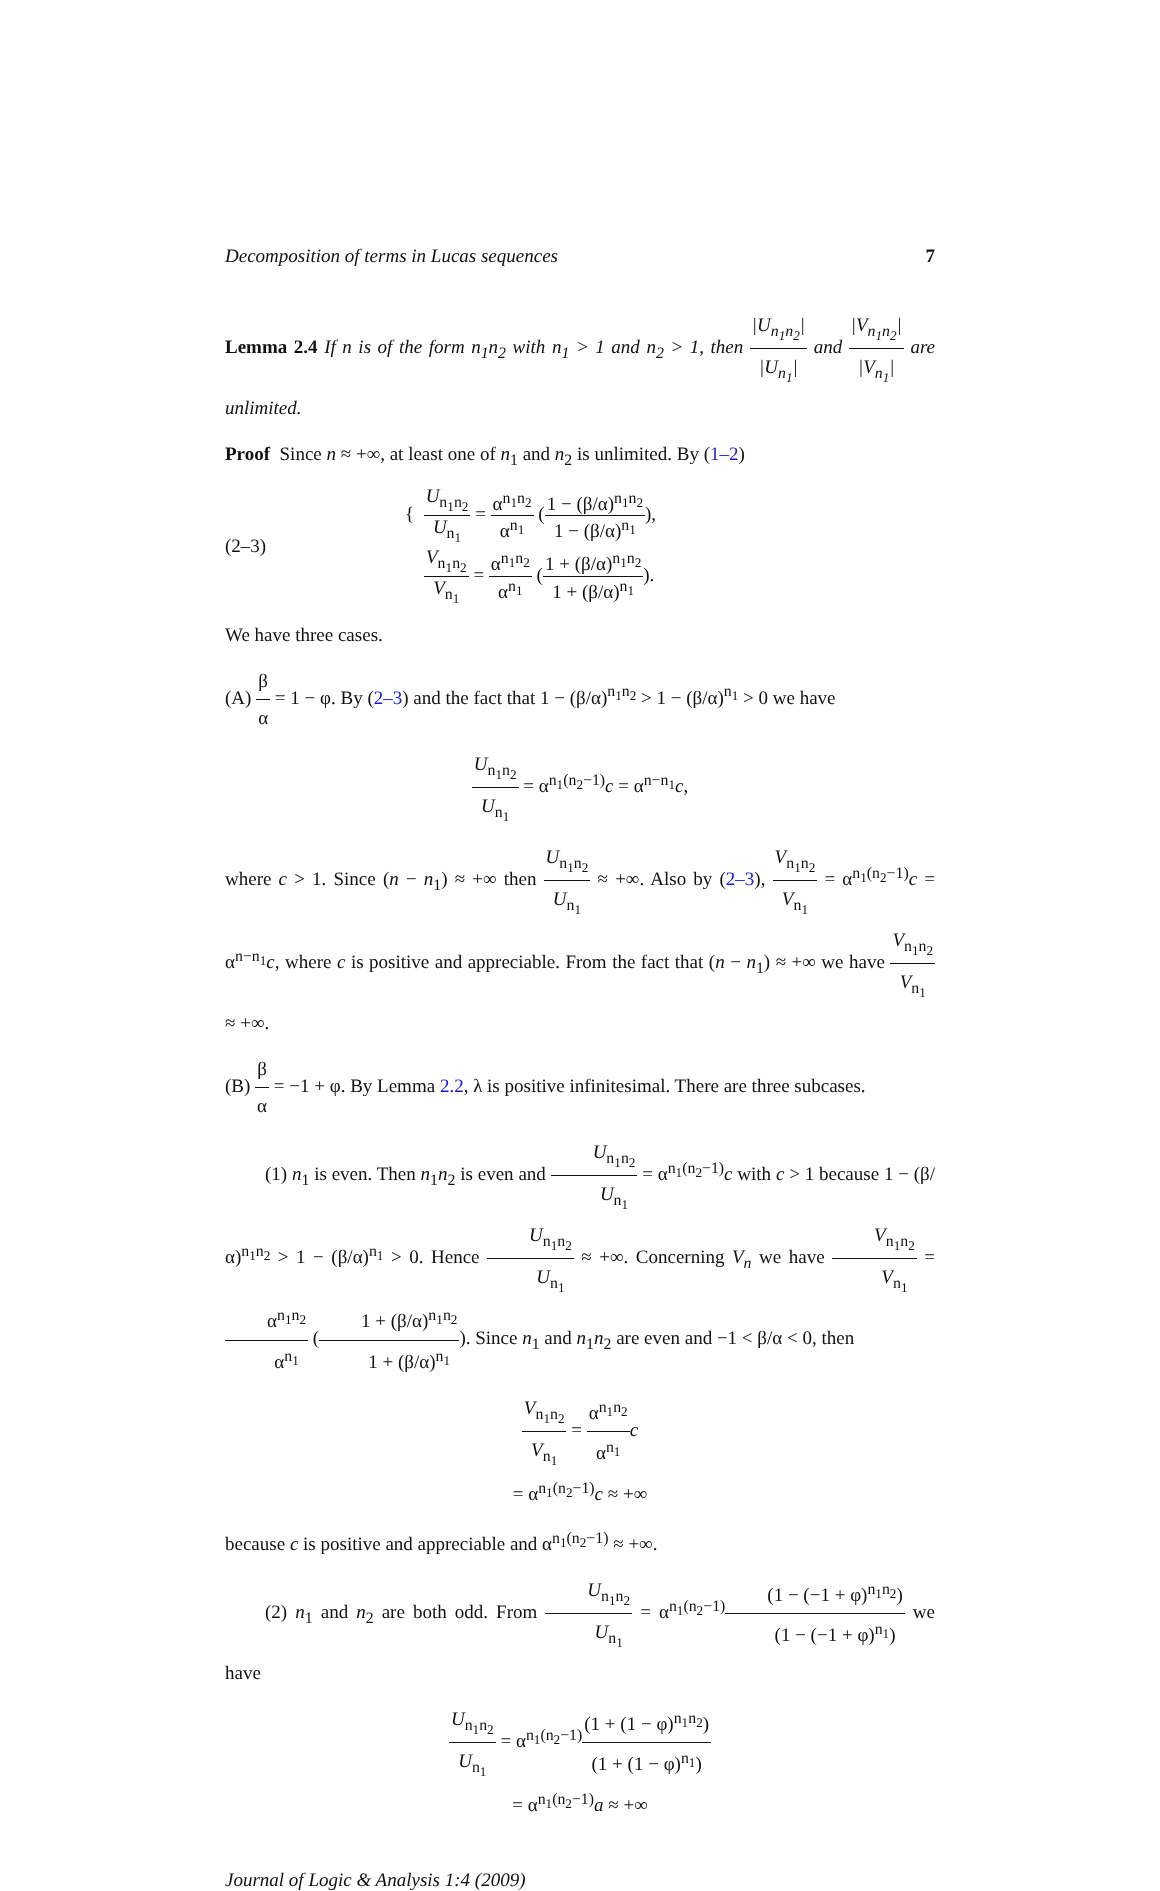Decomposition of terms in Lucas sequences 7
Lemma 2.4 If n is of the form n<sub>1</sub>n<sub>2</sub> with n<sub>1</sub> > 1 and n<sub>2</sub> > 1, then |U<sub>n<sub>1</sub>n<sub>2</sub></sub>| |U<sub>n<sub>1</sub></sub>| and |V<sub>n<sub>1</sub>n<sub>2</sub></sub>| |V<sub>n<sub>1</sub></sub>| are unlimited.
Proof Since n ≈ +∞, at least one of n<sub>1</sub> and n<sub>2</sub> is unlimited. By (1–2)
(2–3) { U<sub>n<sub>1</sub>n<sub>2</sub></sub> U<sub>n<sub>1</sub></sub> = α<sup>n<sub>1</sub>n<sub>2</sub></sup> α<sup>n<sub>1</sub></sup> (1 − (β/α)<sup>n<sub>1</sub>n<sub>2</sub></sup> 1 − (β/α)<sup>n<sub>1</sub></sup>),
V<sub>n<sub>1</sub>n<sub>2</sub></sub> V<sub>n<sub>1</sub></sub> = α<sup>n<sub>1</sub>n<sub>2</sub></sup> α<sup>n<sub>1</sub></sup> (1 + (β/α)<sup>n<sub>1</sub>n<sub>2</sub></sup> 1 + (β/α)<sup>n<sub>1</sub></sup>).
We have three cases.
(A) β α = 1 − φ. By (2–3) and the fact that 1 − (β/α)<sup>n<sub>1</sub>n<sub>2</sub></sup> > 1 − (β/α)<sup>n<sub>1</sub></sup> > 0 we have
U<sub>n<sub>1</sub>n<sub>2</sub></sub> U<sub>n<sub>1</sub></sub> = α<sup>n<sub>1</sub>(n<sub>2</sub>−1)</sup>c = α<sup>n−n<sub>1</sub></sup>c,
where c > 1. Since (n − n<sub>1</sub>) ≈ +∞ then U<sub>n<sub>1</sub>n<sub>2</sub></sub> U<sub>n<sub>1</sub></sub> ≈ +∞. Also by (2–3), V<sub>n<sub>1</sub>n<sub>2</sub></sub> V<sub>n<sub>1</sub></sub> = α<sup>n<sub>1</sub>(n<sub>2</sub>−1)</sup>c = α<sup>n−n<sub>1</sub></sup>c, where c is positive and appreciable. From the fact that (n − n<sub>1</sub>) ≈ +∞ we have V<sub>n<sub>1</sub>n<sub>2</sub></sub> V<sub>n<sub>1</sub></sub> ≈ +∞.
(B) β α = −1 + φ. By Lemma 2.2, λ is positive infinitesimal. There are three subcases.
(1) n<sub>1</sub> is even. Then n<sub>1</sub>n<sub>2</sub> is even and U<sub>n<sub>1</sub>n<sub>2</sub></sub> U<sub>n<sub>1</sub></sub> = α<sup>n<sub>1</sub>(n<sub>2</sub>−1)</sup>c with c > 1 because 1 − (β/α)<sup>n<sub>1</sub>n<sub>2</sub></sup> > 1 − (β/α)<sup>n<sub>1</sub></sup> > 0. Hence U<sub>n<sub>1</sub>n<sub>2</sub></sub> U<sub>n<sub>1</sub></sub> ≈ +∞. Concerning V<sub>n</sub> we have V<sub>n<sub>1</sub>n<sub>2</sub></sub> V<sub>n<sub>1</sub></sub> = α<sup>n<sub>1</sub>n<sub>2</sub></sup> α<sup>n<sub>1</sub></sup> (1 + (β/α)<sup>n<sub>1</sub>n<sub>2</sub></sup> 1 + (β/α)<sup>n<sub>1</sub></sup>). Since n<sub>1</sub> and n<sub>1</sub>n<sub>2</sub> are even and −1 < β/α < 0, then
V<sub>n<sub>1</sub>n<sub>2</sub></sub> V<sub>n<sub>1</sub></sub> = α<sup>n<sub>1</sub>n<sub>2</sub></sup> α<sup>n<sub>1</sub></sup> c
= α<sup>n<sub>1</sub>(n<sub>2</sub>−1)</sup>c ≈ +∞
because c is positive and appreciable and α<sup>n<sub>1</sub>(n<sub>2</sub>−1)</sup> ≈ +∞.
(2) n<sub>1</sub> and n<sub>2</sub> are both odd. From U<sub>n<sub>1</sub>n<sub>2</sub></sub> U<sub>n<sub>1</sub></sub> = α<sup>n<sub>1</sub>(n<sub>2</sub>−1)</sup>(1 − (−1 + φ)<sup>n<sub>1</sub>n<sub>2</sub></sup>) (1 − (−1 + φ)<sup>n<sub>1</sub></sup>) we have
U<sub>n<sub>1</sub>n<sub>2</sub></sub> U<sub>n<sub>1</sub></sub> = α<sup>n<sub>1</sub>(n<sub>2</sub>−1)</sup>(1 + (1 − φ)<sup>n<sub>1</sub>n<sub>2</sub></sup>) (1 + (1 − φ)<sup>n<sub>1</sub></sup>)
= α<sup>n<sub>1</sub>(n<sub>2</sub>−1)</sup>a ≈ +∞
Journal of Logic & Analysis 1:4 (2009)